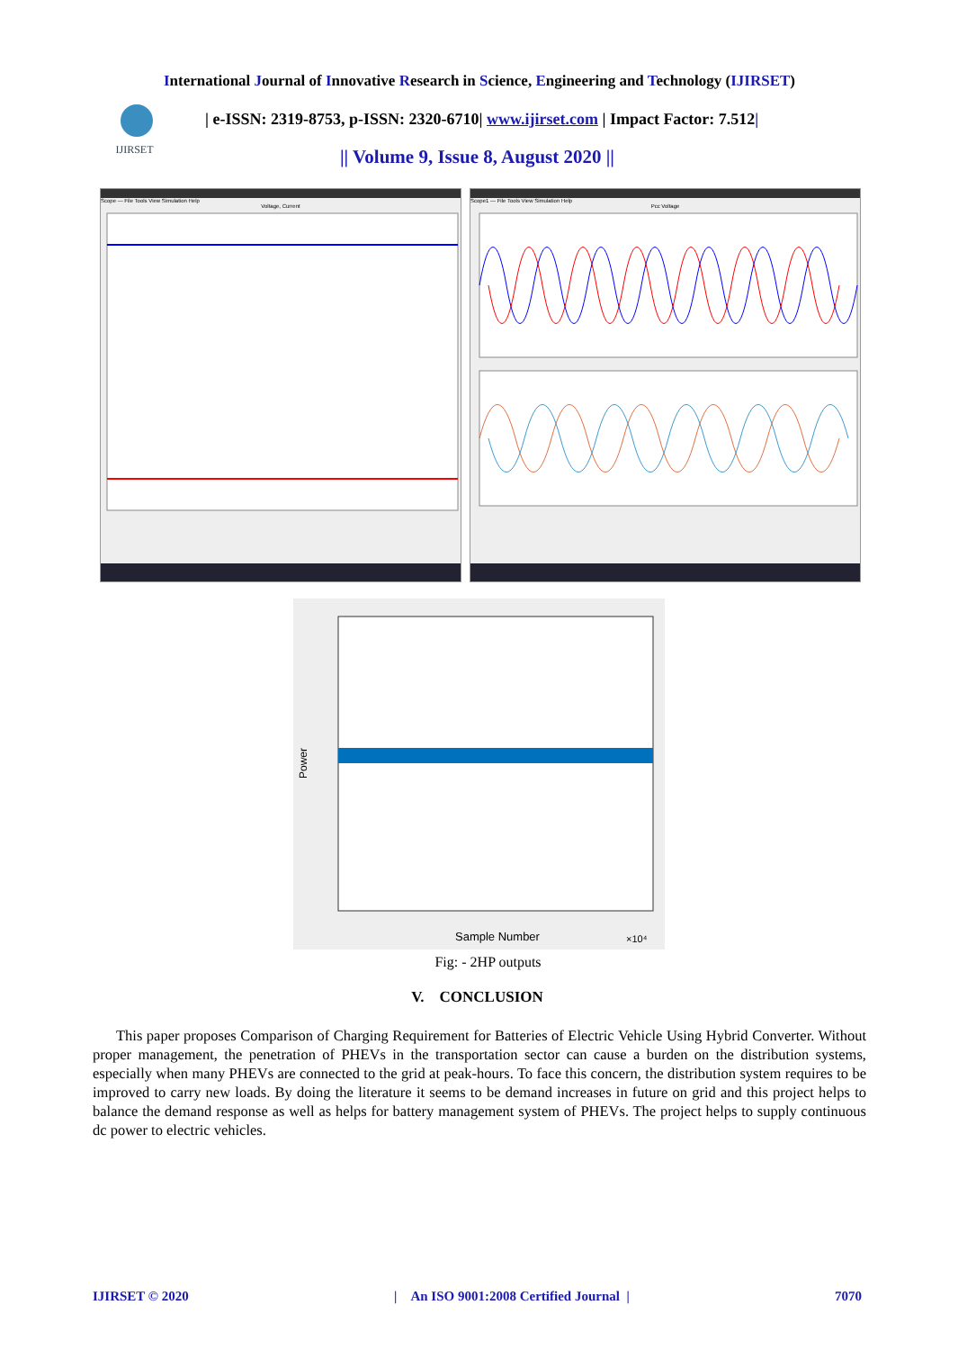International Journal of Innovative Research in Science, Engineering and Technology (IJIRSET)
IJIRSET
| e-ISSN: 2319-8753, p-ISSN: 2320-6710| www.ijirset.com | Impact Factor: 7.512|
|| Volume 9, Issue 8, August 2020 ||
Scope — File Tools View Simulation Help
Voltage, Current
Scope1 — File Tools View Simulation Help
Pcc Voltage
Power
Sample Number
×10⁴
Fig: - 2HP outputs
V. CONCLUSION
This paper proposes Comparison of Charging Requirement for Batteries of Electric Vehicle Using Hybrid Converter. Without proper management, the penetration of PHEVs in the transportation sector can cause a burden on the distribution systems, especially when many PHEVs are connected to the grid at peak-hours. To face this concern, the distribution system requires to be improved to carry new loads. By doing the literature it seems to be demand increases in future on grid and this project helps to balance the demand response as well as helps for battery management system of PHEVs. The project helps to supply continuous dc power to electric vehicles.
IJIRSET © 2020 | An ISO 9001:2008 Certified Journal | 7070